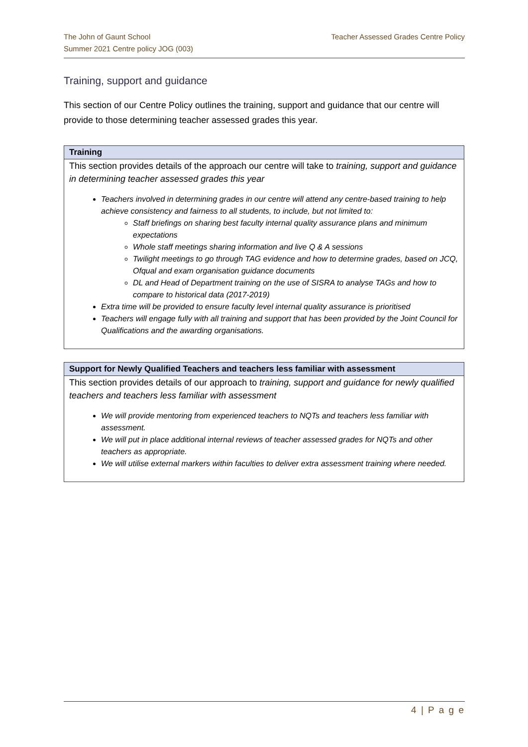The John of Gaunt School
Summer 2021 Centre policy JOG (003)
Teacher Assessed Grades Centre Policy
Training, support and guidance
This section of our Centre Policy outlines the training, support and guidance that our centre will provide to those determining teacher assessed grades this year.
| Training |
| --- |
| This section provides details of the approach our centre will take to training, support and guidance in determining teacher assessed grades this year Teachers involved in determining grades in our centre will attend any centre-based training to help achieve consistency and fairness to all students, to include, but not limited to: Staff briefings on sharing best faculty internal quality assurance plans and minimum expectations Whole staff meetings sharing information and live Q & A sessions Twilight meetings to go through TAG evidence and how to determine grades, based on JCQ, Ofqual and exam organisation guidance documents DL and Head of Department training on the use of SISRA to analyse TAGs and how to compare to historical data (2017-2019) Extra time will be provided to ensure faculty level internal quality assurance is prioritised Teachers will engage fully with all training and support that has been provided by the Joint Council for Qualifications and the awarding organisations. |
| Support for Newly Qualified Teachers and teachers less familiar with assessment |
| --- |
| This section provides details of our approach to training, support and guidance for newly qualified teachers and teachers less familiar with assessment We will provide mentoring from experienced teachers to NQTs and teachers less familiar with assessment. We will put in place additional internal reviews of teacher assessed grades for NQTs and other teachers as appropriate. We will utilise external markers within faculties to deliver extra assessment training where needed. |
4 | P a g e